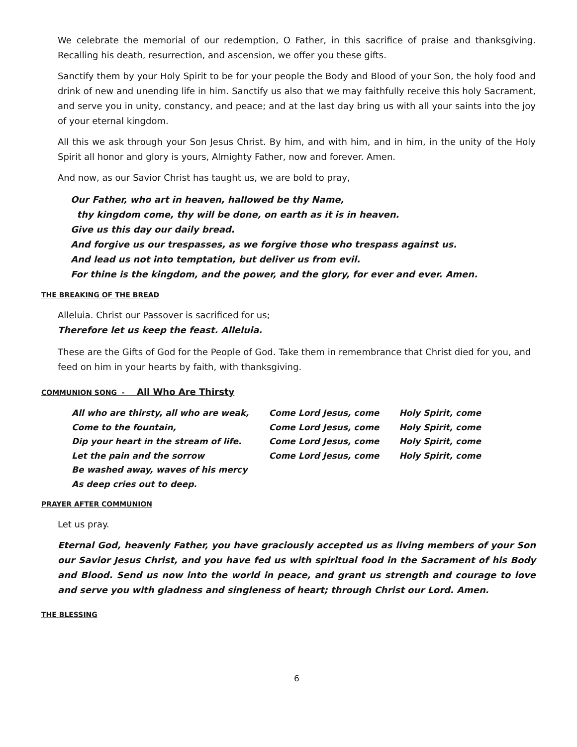We celebrate the memorial of our redemption, O Father, in this sacrifice of praise and thanksgiving. Recalling his death, resurrection, and ascension, we offer you these gifts.
Sanctify them by your Holy Spirit to be for your people the Body and Blood of your Son, the holy food and drink of new and unending life in him. Sanctify us also that we may faithfully receive this holy Sacrament, and serve you in unity, constancy, and peace; and at the last day bring us with all your saints into the joy of your eternal kingdom.
All this we ask through your Son Jesus Christ. By him, and with him, and in him, in the unity of the Holy Spirit all honor and glory is yours, Almighty Father, now and forever. Amen.
And now, as our Savior Christ has taught us, we are bold to pray,
Our Father, who art in heaven, hallowed be thy Name,
thy kingdom come, thy will be done, on earth as it is in heaven.
Give us this day our daily bread.
And forgive us our trespasses, as we forgive those who trespass against us.
And lead us not into temptation, but deliver us from evil.
For thine is the kingdom, and the power, and the glory, for ever and ever. Amen.
THE BREAKING OF THE BREAD
Alleluia. Christ our Passover is sacrificed for us;
Therefore let us keep the feast. Alleluia.
These are the Gifts of God for the People of God. Take them in remembrance that Christ died for you, and feed on him in your hearts by faith, with thanksgiving.
COMMUNION SONG - All Who Are Thirsty
All who are thirsty, all who are weak,
Come to the fountain,
Dip your heart in the stream of life.
Let the pain and the sorrow
Be washed away, waves of his mercy
As deep cries out to deep.
Come Lord Jesus, come
Come Lord Jesus, come
Come Lord Jesus, come
Come Lord Jesus, come
Holy Spirit, come
Holy Spirit, come
Holy Spirit, come
Holy Spirit, come
PRAYER AFTER COMMUNION
Let us pray.
Eternal God, heavenly Father, you have graciously accepted us as living members of your Son our Savior Jesus Christ, and you have fed us with spiritual food in the Sacrament of his Body and Blood. Send us now into the world in peace, and grant us strength and courage to love and serve you with gladness and singleness of heart; through Christ our Lord. Amen.
THE BLESSING
6